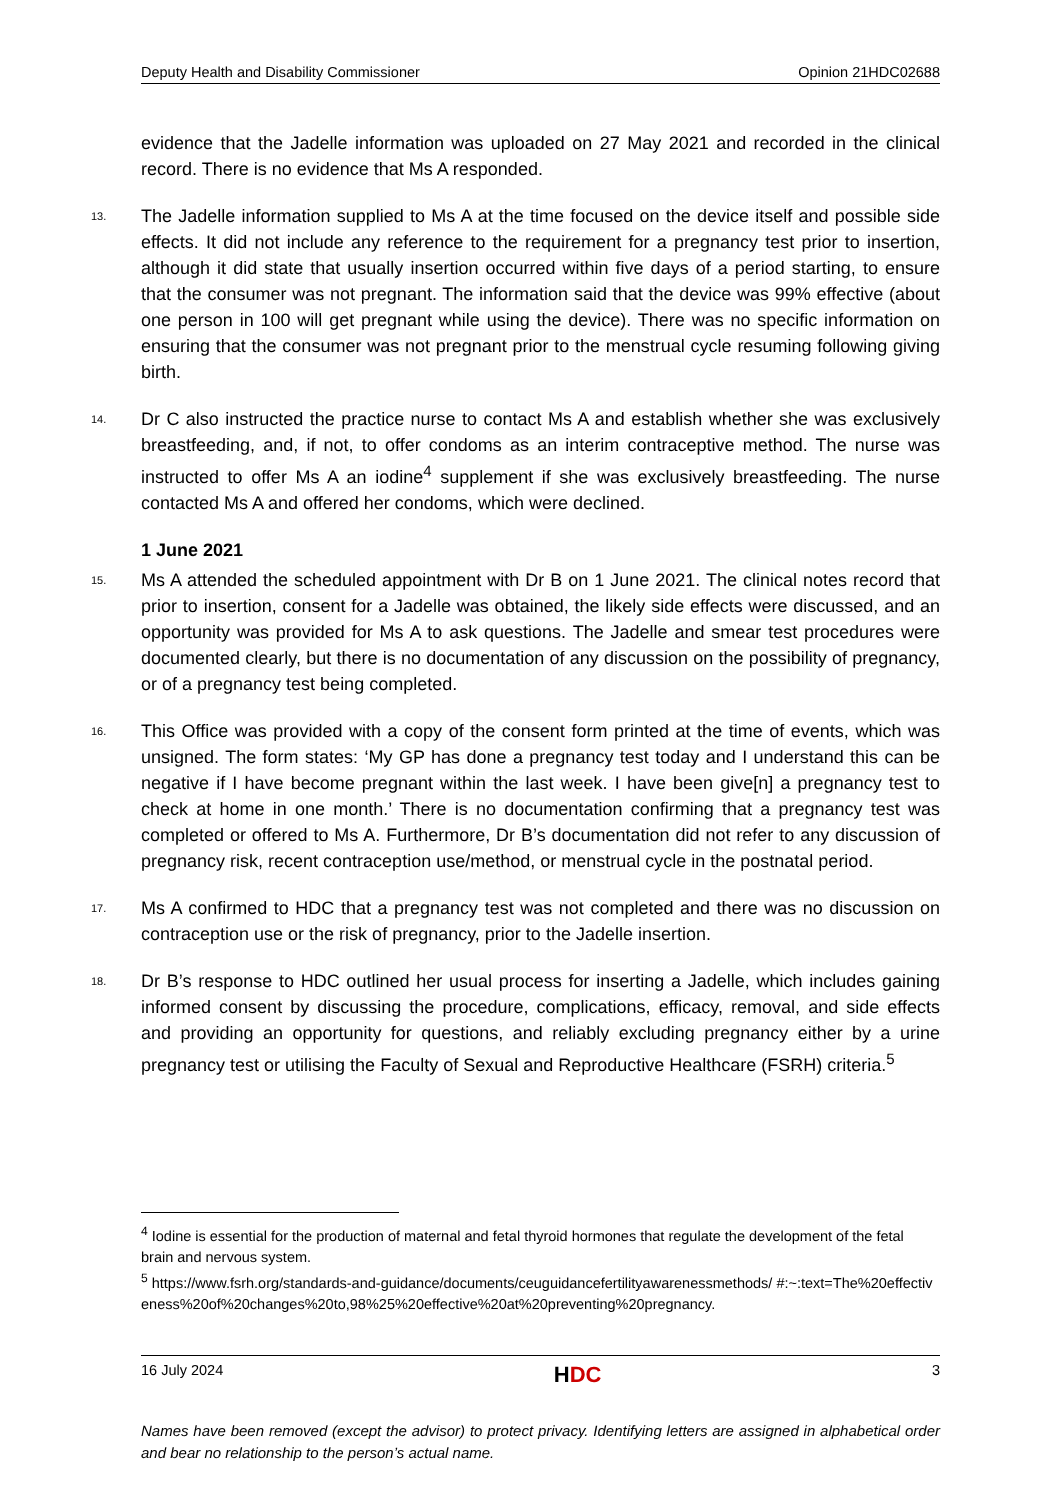Deputy Health and Disability Commissioner Opinion 21HDC02688
evidence that the Jadelle information was uploaded on 27 May 2021 and recorded in the clinical record. There is no evidence that Ms A responded.
13. The Jadelle information supplied to Ms A at the time focused on the device itself and possible side effects. It did not include any reference to the requirement for a pregnancy test prior to insertion, although it did state that usually insertion occurred within five days of a period starting, to ensure that the consumer was not pregnant. The information said that the device was 99% effective (about one person in 100 will get pregnant while using the device). There was no specific information on ensuring that the consumer was not pregnant prior to the menstrual cycle resuming following giving birth.
14. Dr C also instructed the practice nurse to contact Ms A and establish whether she was exclusively breastfeeding, and, if not, to offer condoms as an interim contraceptive method. The nurse was instructed to offer Ms A an iodine<sup>4</sup> supplement if she was exclusively breastfeeding. The nurse contacted Ms A and offered her condoms, which were declined.
1 June 2021
15. Ms A attended the scheduled appointment with Dr B on 1 June 2021. The clinical notes record that prior to insertion, consent for a Jadelle was obtained, the likely side effects were discussed, and an opportunity was provided for Ms A to ask questions. The Jadelle and smear test procedures were documented clearly, but there is no documentation of any discussion on the possibility of pregnancy, or of a pregnancy test being completed.
16. This Office was provided with a copy of the consent form printed at the time of events, which was unsigned. The form states: ‘My GP has done a pregnancy test today and I understand this can be negative if I have become pregnant within the last week. I have been give[n] a pregnancy test to check at home in one month.’ There is no documentation confirming that a pregnancy test was completed or offered to Ms A. Furthermore, Dr B’s documentation did not refer to any discussion of pregnancy risk, recent contraception use/method, or menstrual cycle in the postnatal period.
17. Ms A confirmed to HDC that a pregnancy test was not completed and there was no discussion on contraception use or the risk of pregnancy, prior to the Jadelle insertion.
18. Dr B’s response to HDC outlined her usual process for inserting a Jadelle, which includes gaining informed consent by discussing the procedure, complications, efficacy, removal, and side effects and providing an opportunity for questions, and reliably excluding pregnancy either by a urine pregnancy test or utilising the Faculty of Sexual and Reproductive Healthcare (FSRH) criteria.<sup>5</sup>
<sup>4</sup> Iodine is essential for the production of maternal and fetal thyroid hormones that regulate the development of the fetal brain and nervous system.
<sup>5</sup> https://www.fsrh.org/standards-and-guidance/documents/ceuguidancefertilityawarenessmethods/ #:~:text=The%20effectiveness%20of%20changes%20to,98%25%20effective%20at%20preventing%20pregnancy.
16 July 2024 HDC 3
Names have been removed (except the advisor) to protect privacy. Identifying letters are assigned in alphabetical order and bear no relationship to the person’s actual name.